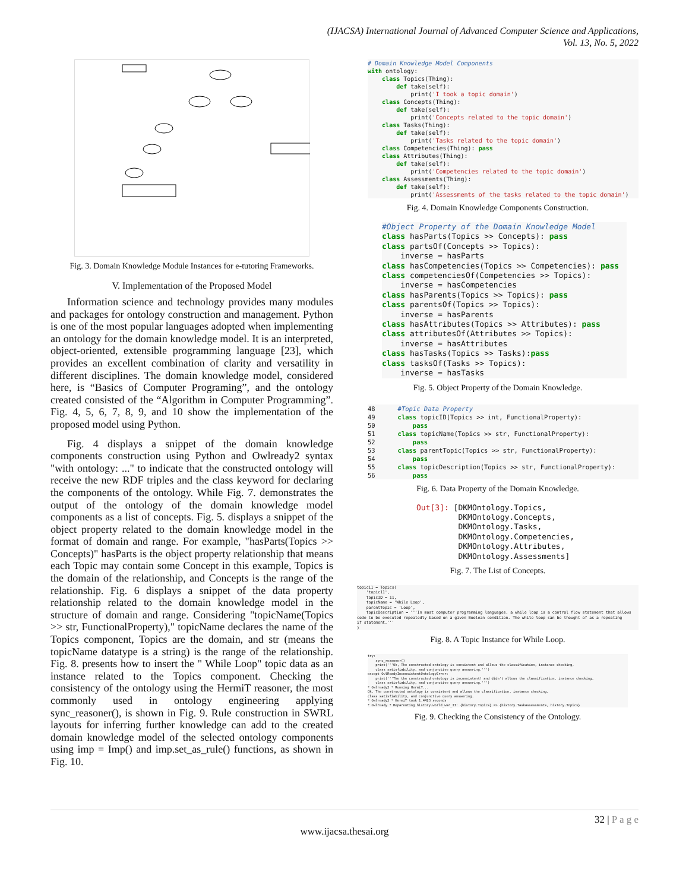(IJACSA) International Journal of Advanced Computer Science and Applications,
Vol. 13, No. 5, 2022
Fig. 3. Domain Knowledge Module Instances for e-tutoring Frameworks.
V. Implementation of the Proposed Model
Information science and technology provides many modules and packages for ontology construction and management. Python is one of the most popular languages adopted when implementing an ontology for the domain knowledge model. It is an interpreted, object-oriented, extensible programming language [23], which provides an excellent combination of clarity and versatility in different disciplines. The domain knowledge model, considered here, is “Basics of Computer Programing”, and the ontology created consisted of the “Algorithm in Computer Programming”. Fig. 4, 5, 6, 7, 8, 9, and 10 show the implementation of the proposed model using Python.
Fig. 4 displays a snippet of the domain knowledge components construction using Python and Owlready2 syntax "with ontology: ..." to indicate that the constructed ontology will receive the new RDF triples and the class keyword for declaring the components of the ontology. While Fig. 7. demonstrates the output of the ontology of the domain knowledge model components as a list of concepts. Fig. 5. displays a snippet of the object property related to the domain knowledge model in the format of domain and range. For example, "hasParts(Topics >> Concepts)" hasParts is the object property relationship that means each Topic may contain some Concept in this example, Topics is the domain of the relationship, and Concepts is the range of the relationship. Fig. 6 displays a snippet of the data property relationship related to the domain knowledge model in the structure of domain and range. Considering "topicName(Topics >> str, FunctionalProperty)," topicName declares the name of the Topics component, Topics are the domain, and str (means the topicName datatype is a string) is the range of the relationship. Fig. 8. presents how to insert the " While Loop" topic data as an instance related to the Topics component. Checking the consistency of the ontology using the HermiT reasoner, the most commonly used in ontology engineering applying sync_reasoner(), is shown in Fig. 9. Rule construction in SWRL layouts for inferring further knowledge can add to the created domain knowledge model of the selected ontology components using imp = Imp() and imp.set_as_rule() functions, as shown in Fig. 10.
# Domain Knowledge Model Components
with ontology:
    class Topics(Thing):
        def take(self):
            print('I took a topic domain')
    class Concepts(Thing):
        def take(self):
            print('Concepts related to the topic domain')
    class Tasks(Thing):
        def take(self):
            print('Tasks related to the topic domain')
    class Competencies(Thing): pass
    class Attributes(Thing):
        def take(self):
            print('Competencies related to the topic domain')
    class Assessments(Thing):
        def take(self):
            print('Assessments of the tasks related to the topic domain')
Fig. 4. Domain Knowledge Components Construction.
#Object Property of the Domain Knowledge Model
class hasParts(Topics >> Concepts): pass
class partsOf(Concepts >> Topics):
    inverse = hasParts
class hasCompetencies(Topics >> Competencies): pass
class competenciesOf(Competencies >> Topics):
    inverse = hasCompetencies
class hasParents(Topics >> Topics): pass
class parentsOf(Topics >> Topics):
    inverse = hasParents
class hasAttributes(Topics >> Attributes): pass
class attributesOf(Attributes >> Topics):
    inverse = hasAttributes
class hasTasks(Topics >> Tasks):pass
class tasksOf(Tasks >> Topics):
    inverse = hasTasks
Fig. 5. Object Property of the Domain Knowledge.
48      #Topic Data Property
49      class topicID(Topics >> int, FunctionalProperty):
50          pass
51      class topicName(Topics >> str, FunctionalProperty):
52          pass
53      class parentTopic(Topics >> str, FunctionalProperty):
54          pass
55      class topicDescription(Topics >> str, FunctionalProperty):
56          pass
Fig. 6. Data Property of the Domain Knowledge.
Out[3]: [DKMOntology.Topics,
         DKMOntology.Concepts,
         DKMOntology.Tasks,
         DKMOntology.Competencies,
         DKMOntology.Attributes,
         DKMOntology.Assessments]
Fig. 7. The List of Concepts.
topic11 = Topics(
    'topic11',
    topicID = 11,
    topicName = 'While Loop',
    parentTopic = 'Loop',
    topicDescription = '''In most computer programming languages, a while loop is a control flow statement that allows
code to be executed repeatedly based on a given Boolean condition. The while loop can be thought of as a repeating
if statement.'''
)
Fig. 8. A Topic Instance for While Loop.
try:
    sync_reasoner()
    print('''Ok, The constructed ontology is consistent and allows the classification, instance checking,
    class satisfiability, and conjunctive query answering.''')
except OwlReadyInconsistentOntologyError:
    print('''The the constructed ontology is inconsistent! and didn't allows the classification, instance checking,
    class satisfiability, and conjunctive query answering.''')
* Owlready2 * Running HermiT...
Ok, The constructed ontology is consistent and allows the classification, instance checking,
class satisfiability, and conjunctive query answering.
* Owlready2 * HermiT took 1.4423 seconds
* Owlready * Reparenting history.world_war_II: {history.Topics} => {history.TaskAssessments, history.Topics}
Fig. 9. Checking the Consistency of the Ontology.
32 | P a g e
www.ijacsa.thesai.org